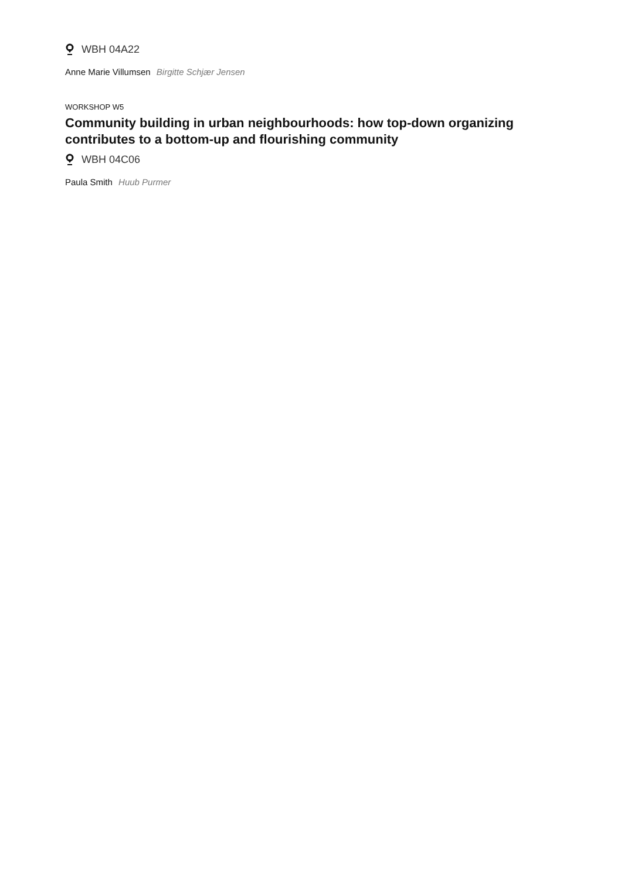WBH 04A22
Anne Marie Villumsen Birgitte Schjær Jensen
WORKSHOP W5
Community building in urban neighbourhoods: how top-down organizing contributes to a bottom-up and flourishing community
WBH 04C06
Paula Smith Huub Purmer